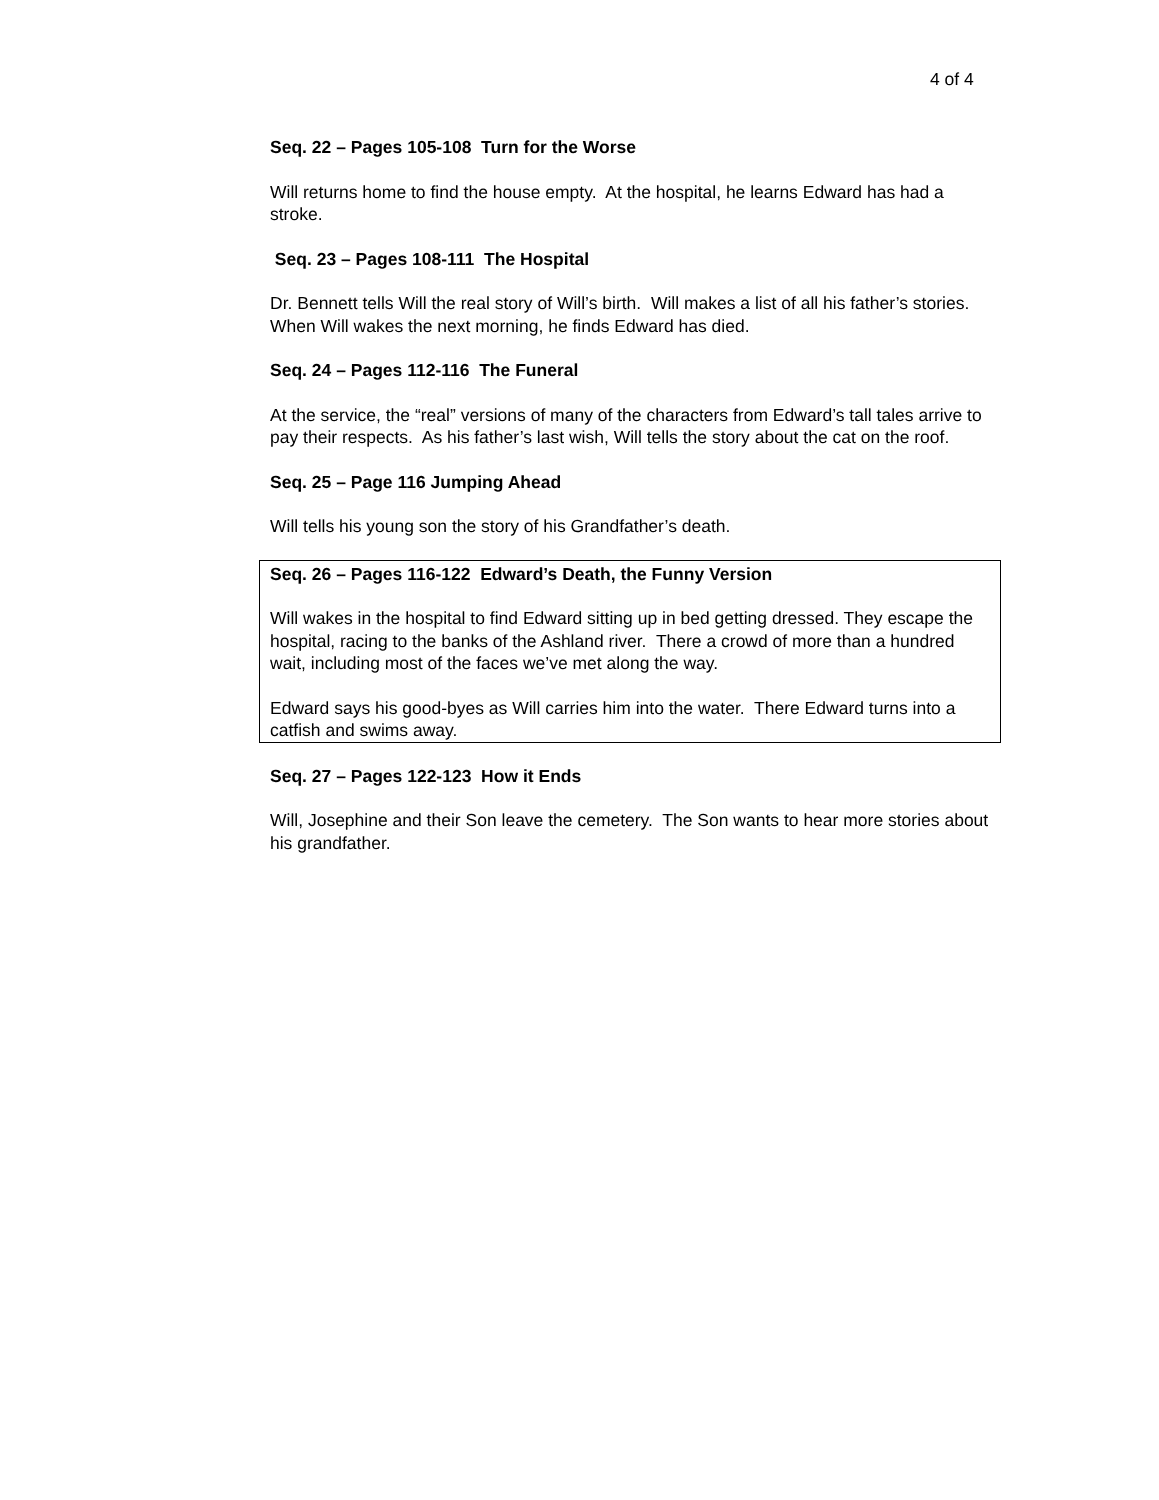4 of 4
Seq. 22 – Pages 105-108 Turn for the Worse
Will returns home to find the house empty. At the hospital, he learns Edward has had a stroke.
Seq. 23 – Pages 108-111 The Hospital
Dr. Bennett tells Will the real story of Will’s birth. Will makes a list of all his father’s stories. When Will wakes the next morning, he finds Edward has died.
Seq. 24 – Pages 112-116 The Funeral
At the service, the “real” versions of many of the characters from Edward’s tall tales arrive to pay their respects. As his father’s last wish, Will tells the story about the cat on the roof.
Seq. 25 – Page 116 Jumping Ahead
Will tells his young son the story of his Grandfather’s death.
Seq. 26 – Pages 116-122 Edward’s Death, the Funny Version
Will wakes in the hospital to find Edward sitting up in bed getting dressed. They escape the hospital, racing to the banks of the Ashland river. There a crowd of more than a hundred wait, including most of the faces we’ve met along the way.
Edward says his good-byes as Will carries him into the water. There Edward turns into a catfish and swims away.
Seq. 27 – Pages 122-123 How it Ends
Will, Josephine and their Son leave the cemetery. The Son wants to hear more stories about his grandfather.